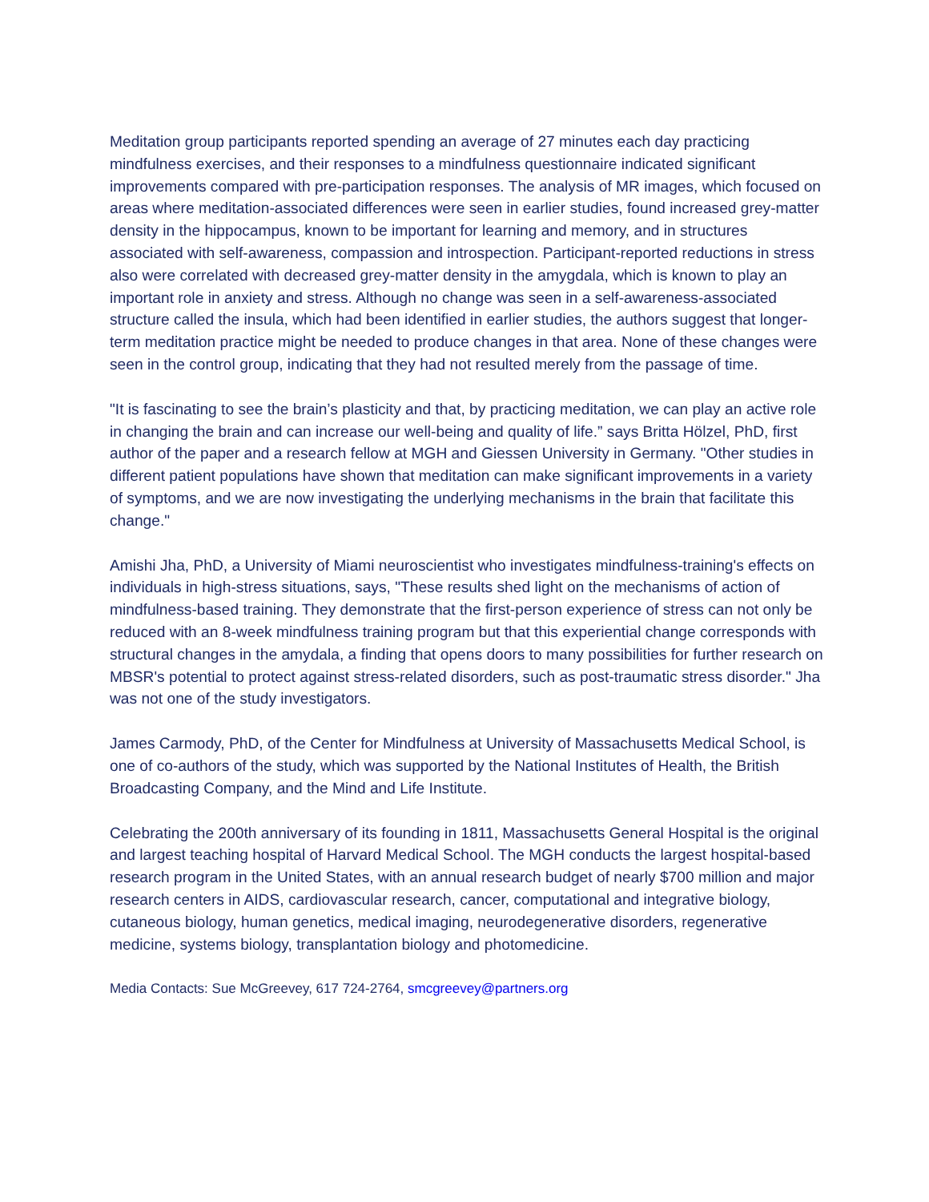Meditation group participants reported spending an average of 27 minutes each day practicing mindfulness exercises, and their responses to a mindfulness questionnaire indicated significant improvements compared with pre-participation responses. The analysis of MR images, which focused on areas where meditation-associated differences were seen in earlier studies, found increased grey-matter density in the hippocampus, known to be important for learning and memory, and in structures associated with self-awareness, compassion and introspection. Participant-reported reductions in stress also were correlated with decreased grey-matter density in the amygdala, which is known to play an important role in anxiety and stress. Although no change was seen in a self-awareness-associated structure called the insula, which had been identified in earlier studies, the authors suggest that longer-term meditation practice might be needed to produce changes in that area. None of these changes were seen in the control group, indicating that they had not resulted merely from the passage of time.
"It is fascinating to see the brain’s plasticity and that, by practicing meditation, we can play an active role in changing the brain and can increase our well-being and quality of life.” says Britta Hölzel, PhD, first author of the paper and a research fellow at MGH and Giessen University in Germany. "Other studies in different patient populations have shown that meditation can make significant improvements in a variety of symptoms, and we are now investigating the underlying mechanisms in the brain that facilitate this change."
Amishi Jha, PhD, a University of Miami neuroscientist who investigates mindfulness-training's effects on individuals in high-stress situations, says, "These results shed light on the mechanisms of action of mindfulness-based training. They demonstrate that the first-person experience of stress can not only be reduced with an 8-week mindfulness training program but that this experiential change corresponds with structural changes in the amydala, a finding that opens doors to many possibilities for further research on MBSR's potential to protect against stress-related disorders, such as post-traumatic stress disorder." Jha was not one of the study investigators.
James Carmody, PhD, of the Center for Mindfulness at University of Massachusetts Medical School, is one of co-authors of the study, which was supported by the National Institutes of Health, the British Broadcasting Company, and the Mind and Life Institute.
Celebrating the 200th anniversary of its founding in 1811, Massachusetts General Hospital is the original and largest teaching hospital of Harvard Medical School. The MGH conducts the largest hospital-based research program in the United States, with an annual research budget of nearly $700 million and major research centers in AIDS, cardiovascular research, cancer, computational and integrative biology, cutaneous biology, human genetics, medical imaging, neurodegenerative disorders, regenerative medicine, systems biology, transplantation biology and photomedicine.
Media Contacts: Sue McGreevey, 617 724-2764, smcgreevey@partners.org